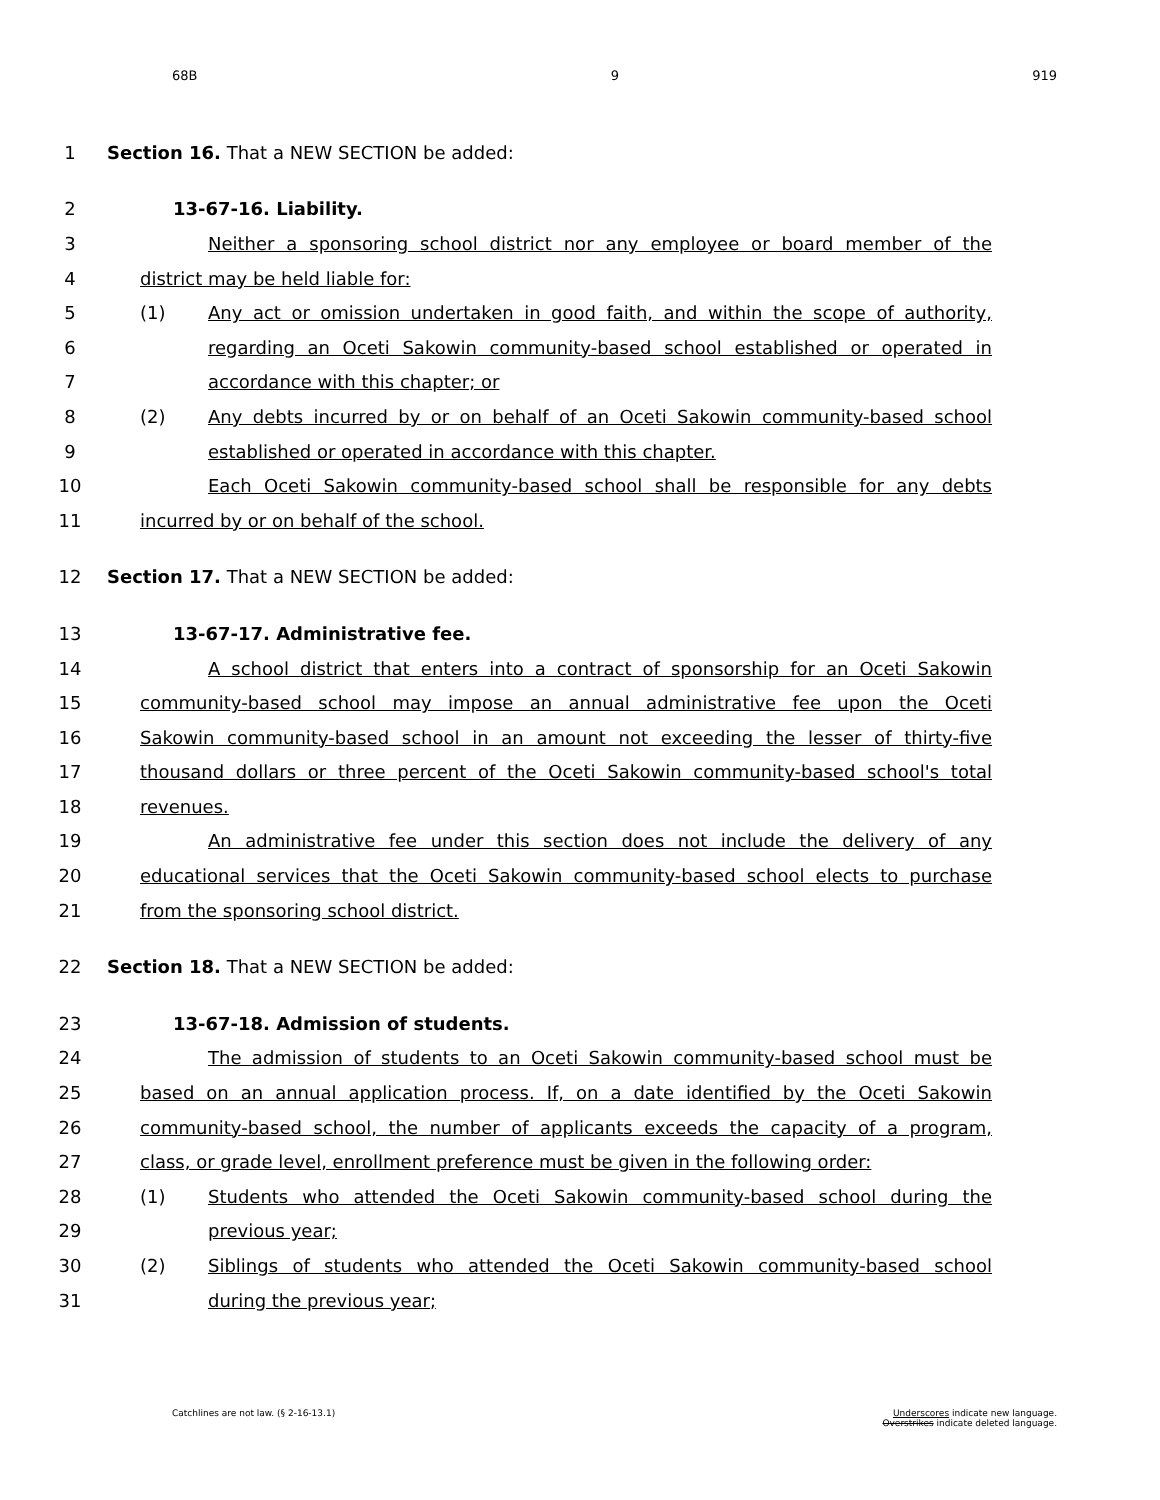68B 9 919
1 Section 16. That a NEW SECTION be added:
2 13-67-16. Liability.
3 Neither a sponsoring school district nor any employee or board member of the
4 district may be held liable for:
5 (1) Any act or omission undertaken in good faith, and within the scope of authority,
6 regarding an Oceti Sakowin community-based school established or operated in
7 accordance with this chapter; or
8 (2) Any debts incurred by or on behalf of an Oceti Sakowin community-based school
9 established or operated in accordance with this chapter.
10 Each Oceti Sakowin community-based school shall be responsible for any debts
11 incurred by or on behalf of the school.
12 Section 17. That a NEW SECTION be added:
13 13-67-17. Administrative fee.
14 A school district that enters into a contract of sponsorship for an Oceti Sakowin
15 community-based school may impose an annual administrative fee upon the Oceti
16 Sakowin community-based school in an amount not exceeding the lesser of thirty-five
17 thousand dollars or three percent of the Oceti Sakowin community-based school's total
18 revenues.
19 An administrative fee under this section does not include the delivery of any
20 educational services that the Oceti Sakowin community-based school elects to purchase
21 from the sponsoring school district.
22 Section 18. That a NEW SECTION be added:
23 13-67-18. Admission of students.
24 The admission of students to an Oceti Sakowin community-based school must be
25 based on an annual application process. If, on a date identified by the Oceti Sakowin
26 community-based school, the number of applicants exceeds the capacity of a program,
27 class, or grade level, enrollment preference must be given in the following order:
28 (1) Students who attended the Oceti Sakowin community-based school during the
29 previous year;
30 (2) Siblings of students who attended the Oceti Sakowin community-based school
31 during the previous year;
Catchlines are not law. (§ 2-16-13.1) Underscores indicate new language.
Overstrikes indicate deleted language.